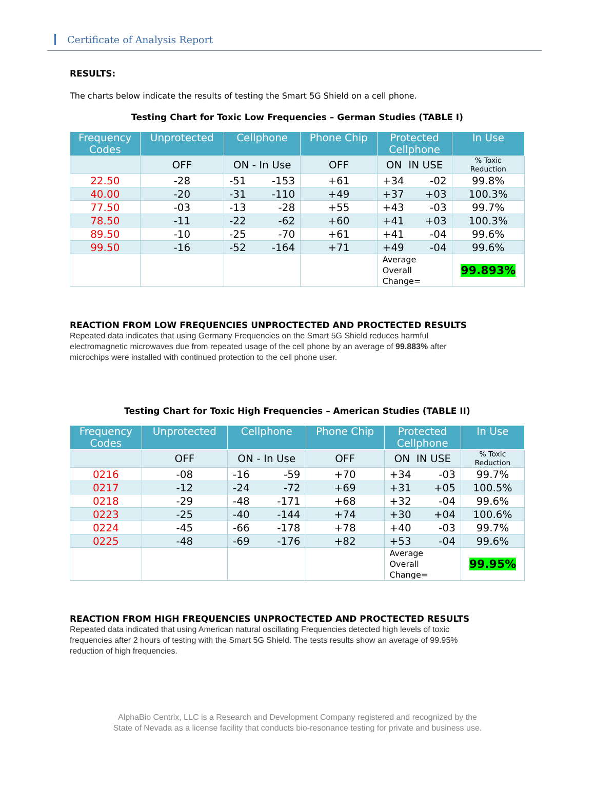Certificate of Analysis Report
RESULTS:
The charts below indicate the results of testing the Smart 5G Shield on a cell phone.
Testing Chart for Toxic Low Frequencies – German Studies (TABLE I)
| Frequency Codes | Unprotected | Cellphone | Phone Chip | Protected Cellphone | In Use |
| --- | --- | --- | --- | --- | --- |
| | OFF | ON - In Use | OFF | ON IN USE | % Toxic Reduction |
| 22.50 | -28 | -51 -153 | +61 | +34 -02 | 99.8% |
| 40.00 | -20 | -31 -110 | +49 | +37 +03 | 100.3% |
| 77.50 | -03 | -13 -28 | +55 | +43 -03 | 99.7% |
| 78.50 | -11 | -22 -62 | +60 | +41 +03 | 100.3% |
| 89.50 | -10 | -25 -70 | +61 | +41 -04 | 99.6% |
| 99.50 | -16 | -52 -164 | +71 | +49 -04 | 99.6% |
| | | | | Average Overall Change= | 99.893% |
REACTION FROM LOW FREQUENCIES UNPROCTECTED AND PROCTECTED RESULTS
Repeated data indicates that using Germany Frequencies on the Smart 5G Shield reduces harmful
electromagnetic microwaves due from repeated usage of the cell phone by an average of 99.883% after
microchips were installed with continued protection to the cell phone user.
Testing Chart for Toxic High Frequencies – American Studies (TABLE II)
| Frequency Codes | Unprotected | Cellphone | Phone Chip | Protected Cellphone | In Use |
| --- | --- | --- | --- | --- | --- |
| | OFF | ON - In Use | OFF | ON IN USE | % Toxic Reduction |
| 0216 | -08 | -16 -59 | +70 | +34 -03 | 99.7% |
| 0217 | -12 | -24 -72 | +69 | +31 +05 | 100.5% |
| 0218 | -29 | -48 -171 | +68 | +32 -04 | 99.6% |
| 0223 | -25 | -40 -144 | +74 | +30 +04 | 100.6% |
| 0224 | -45 | -66 -178 | +78 | +40 -03 | 99.7% |
| 0225 | -48 | -69 -176 | +82 | +53 -04 | 99.6% |
| | | | | Average Overall Change= | 99.95% |
REACTION FROM HIGH FREQUENCIES UNPROCTECTED AND PROCTECTED RESULTS
Repeated data indicated that using American natural oscillating Frequencies detected high levels of toxic
frequencies after 2 hours of testing with the Smart 5G Shield. The tests results show an average of 99.95%
reduction of high frequencies.
AlphaBio Centrix, LLC is a Research and Development Company registered and recognized by the
State of Nevada as a license facility that conducts bio-resonance testing for private and business use.